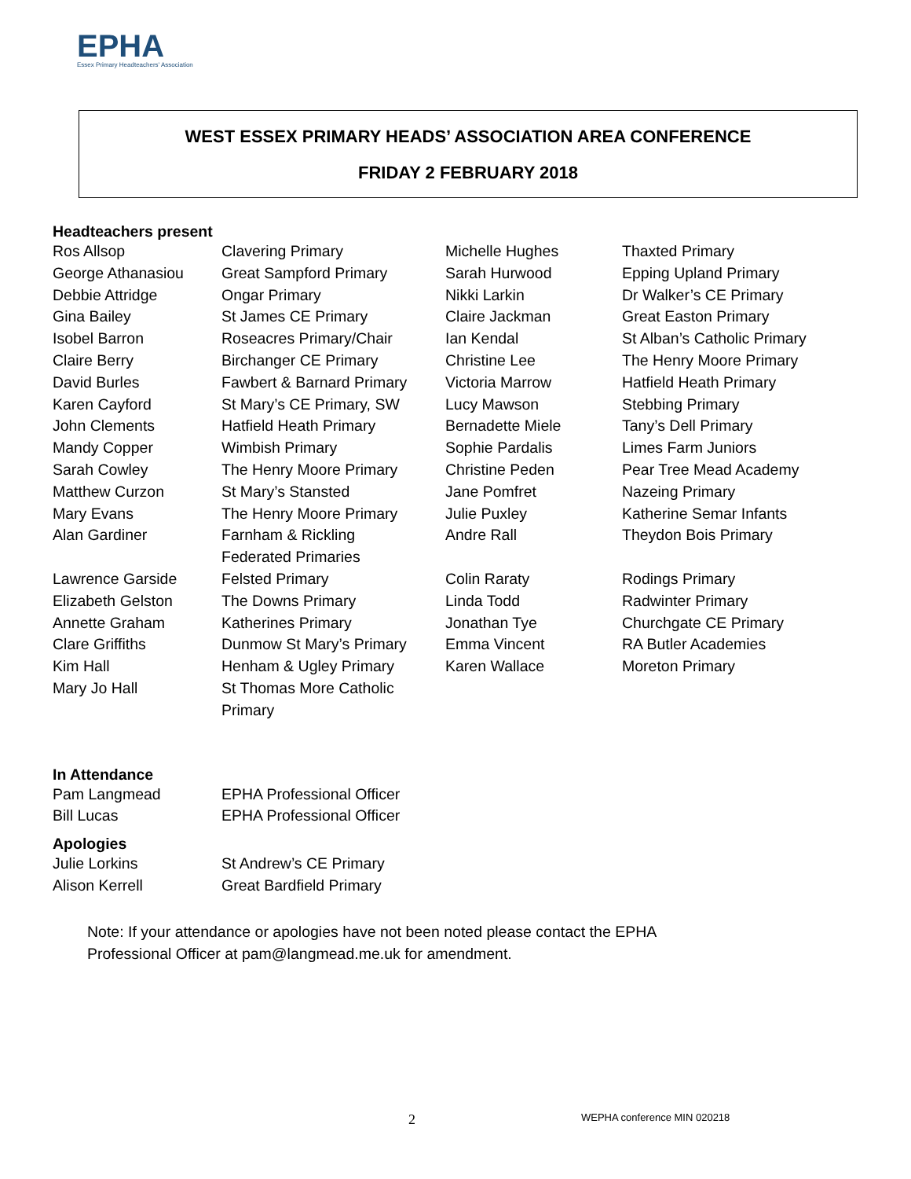EPHA
Essex Primary Headteachers' Association
WEST ESSEX PRIMARY HEADS’ ASSOCIATION AREA CONFERENCE
FRIDAY 2 FEBRUARY 2018
Headteachers present
| Ros Allsop | Clavering Primary | Michelle Hughes | Thaxted Primary |
| George Athanasiou | Great Sampford Primary | Sarah Hurwood | Epping Upland Primary |
| Debbie Attridge | Ongar Primary | Nikki Larkin | Dr Walker’s CE Primary |
| Gina Bailey | St James CE Primary | Claire Jackman | Great Easton Primary |
| Isobel Barron | Roseacres Primary/Chair | Ian Kendal | St Alban’s Catholic Primary |
| Claire Berry | Birchanger CE Primary | Christine Lee | The Henry Moore Primary |
| David Burles | Fawbert & Barnard Primary | Victoria Marrow | Hatfield Heath Primary |
| Karen Cayford | St Mary’s CE Primary, SW | Lucy Mawson | Stebbing Primary |
| John Clements | Hatfield Heath Primary | Bernadette Miele | Tany’s Dell Primary |
| Mandy Copper | Wimbish Primary | Sophie Pardalis | Limes Farm Juniors |
| Sarah Cowley | The Henry Moore Primary | Christine Peden | Pear Tree Mead Academy |
| Matthew Curzon | St Mary’s Stansted | Jane Pomfret | Nazeing Primary |
| Mary Evans | The Henry Moore Primary | Julie Puxley | Katherine Semar Infants |
| Alan Gardiner | Farnham & Rickling Federated Primaries | Andre Rall | Theydon Bois Primary |
| Lawrence Garside | Felsted Primary | Colin Raraty | Rodings Primary |
| Elizabeth Gelston | The Downs Primary | Linda Todd | Radwinter Primary |
| Annette Graham | Katherines Primary | Jonathan Tye | Churchgate CE Primary |
| Clare Griffiths | Dunmow St Mary’s Primary | Emma Vincent | RA Butler Academies |
| Kim Hall | Henham & Ugley Primary | Karen Wallace | Moreton Primary |
| Mary Jo Hall | St Thomas More Catholic Primary | | |
In Attendance
| Pam Langmead | EPHA Professional Officer |
| Bill Lucas | EPHA Professional Officer |
Apologies
| Julie Lorkins | St Andrew’s CE Primary |
| Alison Kerrell | Great Bardfield Primary |
Note: If your attendance or apologies have not been noted please contact the EPHA
Professional Officer at pam@langmead.me.uk for amendment.
2 WEPHA conference MIN 020218